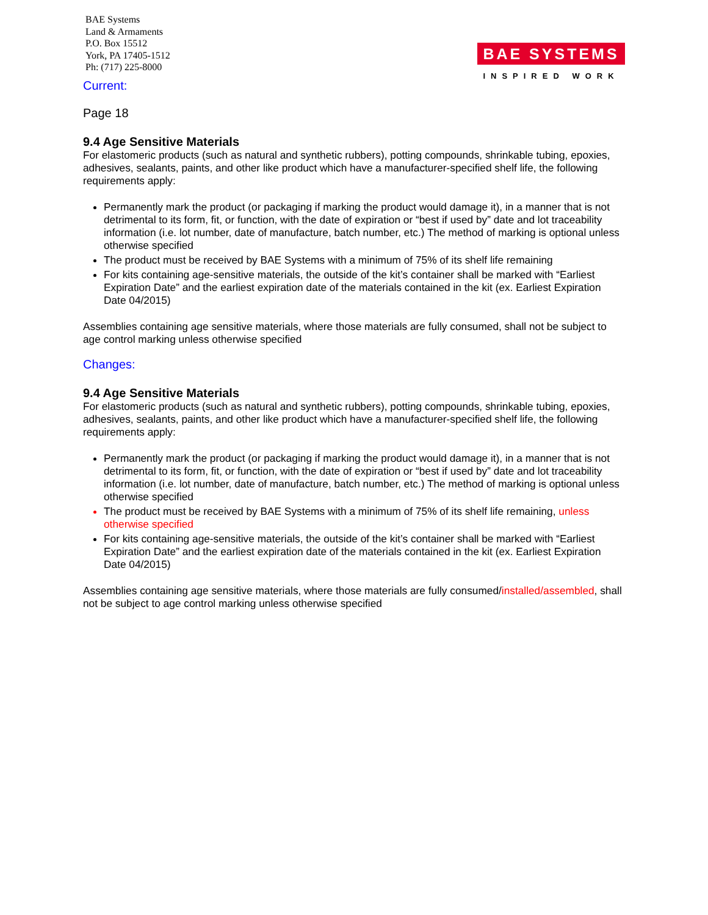BAE Systems
Land & Armaments
P.O. Box 15512
York, PA 17405-1512
Ph: (717) 225-8000
BAE SYSTEMS
INSPIRED WORK
Current:
Page 18
9.4 Age Sensitive Materials
For elastomeric products (such as natural and synthetic rubbers), potting compounds, shrinkable tubing, epoxies, adhesives, sealants, paints, and other like product which have a manufacturer-specified shelf life, the following requirements apply:
Permanently mark the product (or packaging if marking the product would damage it), in a manner that is not detrimental to its form, fit, or function, with the date of expiration or “best if used by” date and lot traceability information (i.e. lot number, date of manufacture, batch number, etc.) The method of marking is optional unless otherwise specified
The product must be received by BAE Systems with a minimum of 75% of its shelf life remaining
For kits containing age-sensitive materials, the outside of the kit’s container shall be marked with “Earliest Expiration Date” and the earliest expiration date of the materials contained in the kit (ex. Earliest Expiration Date 04/2015)
Assemblies containing age sensitive materials, where those materials are fully consumed, shall not be subject to age control marking unless otherwise specified
Changes:
9.4 Age Sensitive Materials
For elastomeric products (such as natural and synthetic rubbers), potting compounds, shrinkable tubing, epoxies, adhesives, sealants, paints, and other like product which have a manufacturer-specified shelf life, the following requirements apply:
Permanently mark the product (or packaging if marking the product would damage it), in a manner that is not detrimental to its form, fit, or function, with the date of expiration or “best if used by” date and lot traceability information (i.e. lot number, date of manufacture, batch number, etc.) The method of marking is optional unless otherwise specified
The product must be received by BAE Systems with a minimum of 75% of its shelf life remaining, unless otherwise specified
For kits containing age-sensitive materials, the outside of the kit’s container shall be marked with “Earliest Expiration Date” and the earliest expiration date of the materials contained in the kit (ex. Earliest Expiration Date 04/2015)
Assemblies containing age sensitive materials, where those materials are fully consumed/installed/assembled, shall not be subject to age control marking unless otherwise specified